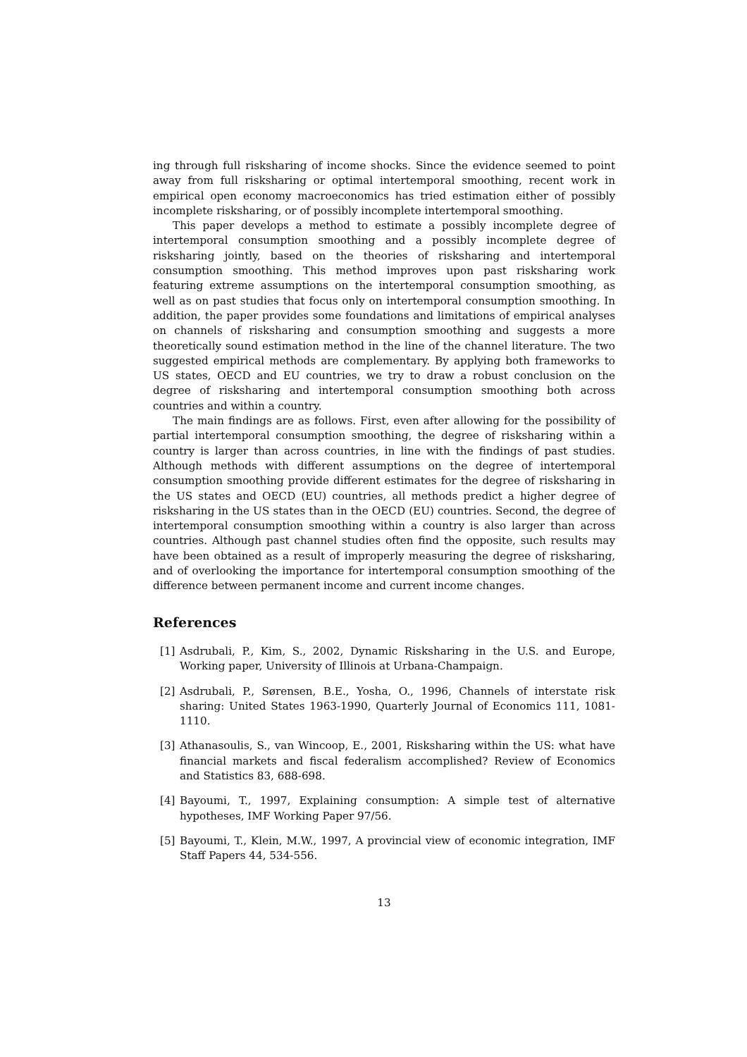ing through full risksharing of income shocks. Since the evidence seemed to point away from full risksharing or optimal intertemporal smoothing, recent work in empirical open economy macroeconomics has tried estimation either of possibly incomplete risksharing, or of possibly incomplete intertemporal smoothing.
This paper develops a method to estimate a possibly incomplete degree of intertemporal consumption smoothing and a possibly incomplete degree of risksharing jointly, based on the theories of risksharing and intertemporal consumption smoothing. This method improves upon past risksharing work featuring extreme assumptions on the intertemporal consumption smoothing, as well as on past studies that focus only on intertemporal consumption smoothing. In addition, the paper provides some foundations and limitations of empirical analyses on channels of risksharing and consumption smoothing and suggests a more theoretically sound estimation method in the line of the channel literature. The two suggested empirical methods are complementary. By applying both frameworks to US states, OECD and EU countries, we try to draw a robust conclusion on the degree of risksharing and intertemporal consumption smoothing both across countries and within a country.
The main findings are as follows. First, even after allowing for the possibility of partial intertemporal consumption smoothing, the degree of risksharing within a country is larger than across countries, in line with the findings of past studies. Although methods with different assumptions on the degree of intertemporal consumption smoothing provide different estimates for the degree of risksharing in the US states and OECD (EU) countries, all methods predict a higher degree of risksharing in the US states than in the OECD (EU) countries. Second, the degree of intertemporal consumption smoothing within a country is also larger than across countries. Although past channel studies often find the opposite, such results may have been obtained as a result of improperly measuring the degree of risksharing, and of overlooking the importance for intertemporal consumption smoothing of the difference between permanent income and current income changes.
References
[1] Asdrubali, P., Kim, S., 2002, Dynamic Risksharing in the U.S. and Europe, Working paper, University of Illinois at Urbana-Champaign.
[2] Asdrubali, P., Sørensen, B.E., Yosha, O., 1996, Channels of interstate risk sharing: United States 1963-1990, Quarterly Journal of Economics 111, 1081-1110.
[3] Athanasoulis, S., van Wincoop, E., 2001, Risksharing within the US: what have financial markets and fiscal federalism accomplished? Review of Economics and Statistics 83, 688-698.
[4] Bayoumi, T., 1997, Explaining consumption: A simple test of alternative hypotheses, IMF Working Paper 97/56.
[5] Bayoumi, T., Klein, M.W., 1997, A provincial view of economic integration, IMF Staff Papers 44, 534-556.
13